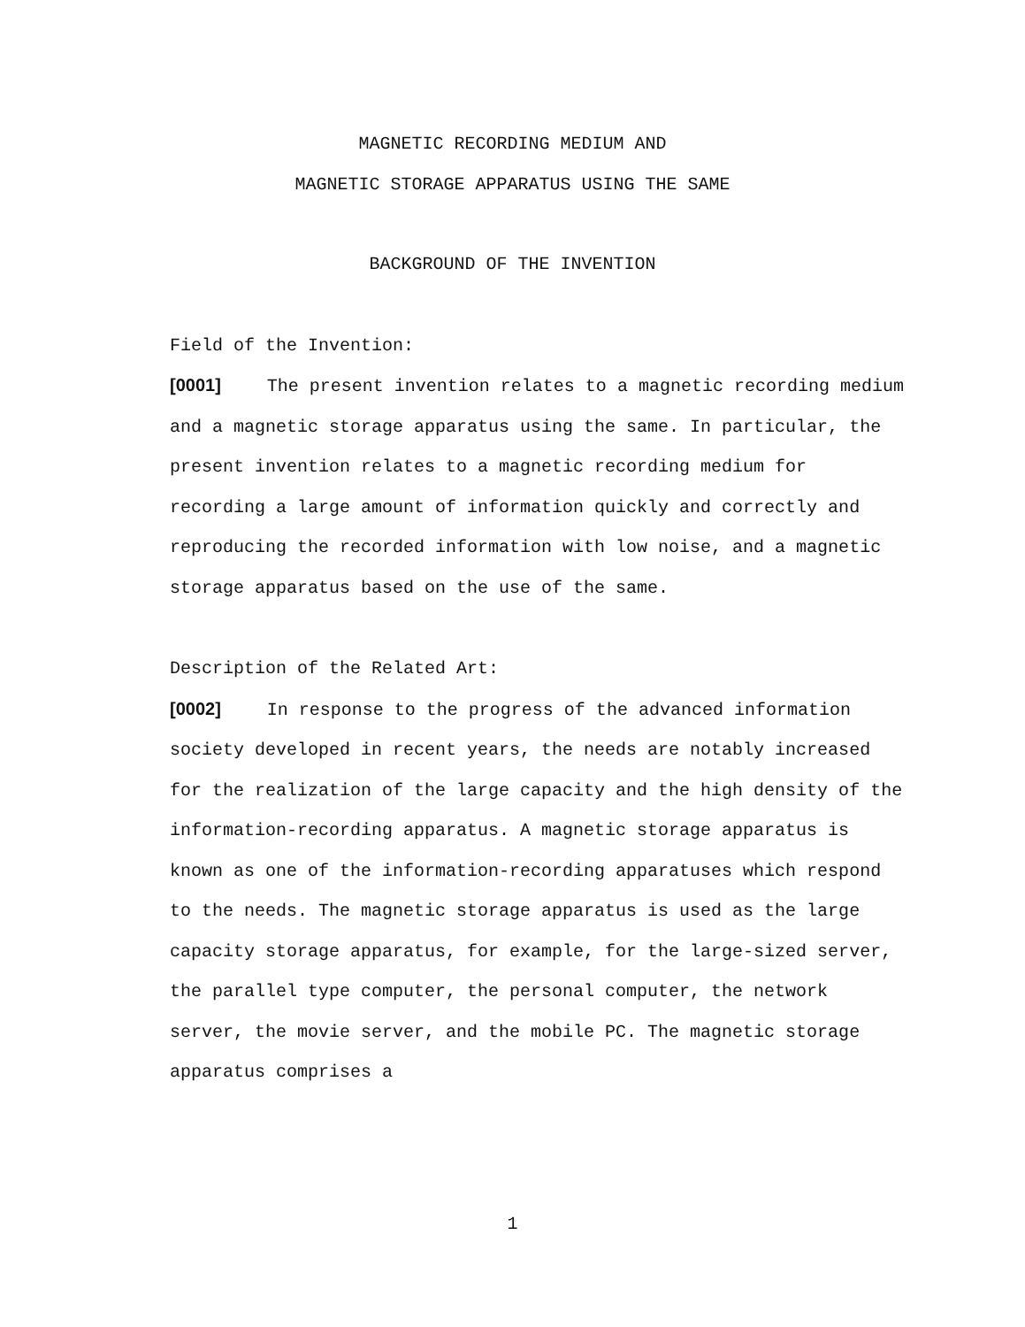MAGNETIC RECORDING MEDIUM AND
MAGNETIC STORAGE APPARATUS USING THE SAME
BACKGROUND OF THE INVENTION
Field of the Invention:
[0001] The present invention relates to a magnetic recording medium and a magnetic storage apparatus using the same. In particular, the present invention relates to a magnetic recording medium for recording a large amount of information quickly and correctly and reproducing the recorded information with low noise, and a magnetic storage apparatus based on the use of the same.
Description of the Related Art:
[0002] In response to the progress of the advanced information society developed in recent years, the needs are notably increased for the realization of the large capacity and the high density of the information-recording apparatus. A magnetic storage apparatus is known as one of the information-recording apparatuses which respond to the needs. The magnetic storage apparatus is used as the large capacity storage apparatus, for example, for the large-sized server, the parallel type computer, the personal computer, the network server, the movie server, and the mobile PC. The magnetic storage apparatus comprises a
1